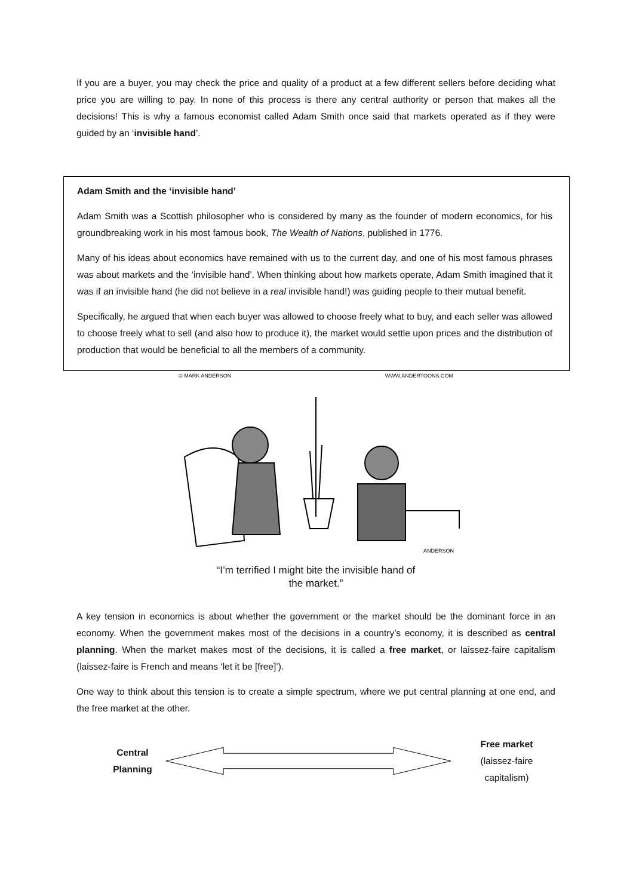If you are a buyer, you may check the price and quality of a product at a few different sellers before deciding what price you are willing to pay. In none of this process is there any central authority or person that makes all the decisions! This is why a famous economist called Adam Smith once said that markets operated as if they were guided by an ‘invisible hand’.
Adam Smith and the ‘invisible hand’
Adam Smith was a Scottish philosopher who is considered by many as the founder of modern economics, for his groundbreaking work in his most famous book, The Wealth of Nations, published in 1776.
Many of his ideas about economics have remained with us to the current day, and one of his most famous phrases was about markets and the ‘invisible hand’. When thinking about how markets operate, Adam Smith imagined that it was if an invisible hand (he did not believe in a real invisible hand!) was guiding people to their mutual benefit.
Specifically, he argued that when each buyer was allowed to choose freely what to buy, and each seller was allowed to choose freely what to sell (and also how to produce it), the market would settle upon prices and the distribution of production that would be beneficial to all the members of a community.
© MARK ANDERSON WWW.ANDERTOONS.COM
ANDERSON
“I’m terrified I might bite the invisible hand of
the market.”
A key tension in economics is about whether the government or the market should be the dominant force in an economy. When the government makes most of the decisions in a country’s economy, it is described as central planning. When the market makes most of the decisions, it is called a free market, or laissez-faire capitalism (laissez-faire is French and means ‘let it be [free]’).
One way to think about this tension is to create a simple spectrum, where we put central planning at one end, and the free market at the other.
Central Planning
Free market
(laissez-faire capitalism)